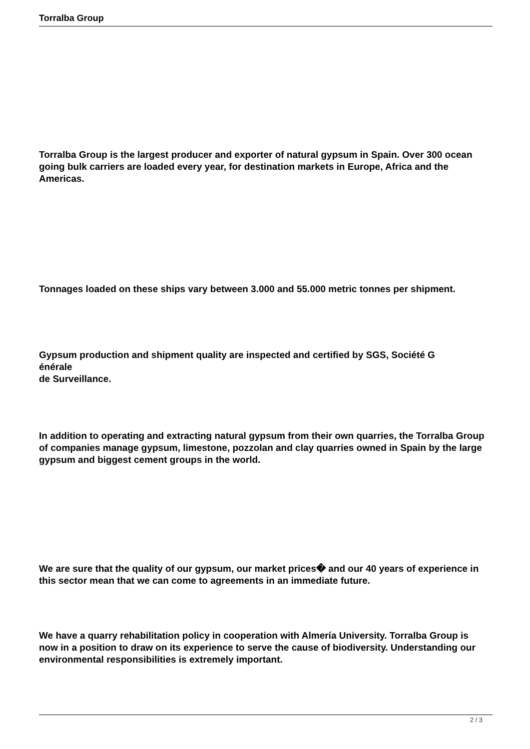Torralba Group
Torralba Group is the largest producer and exporter of natural gypsum in Spain. Over 300 ocean going bulk carriers are loaded every year, for destination markets in Europe, Africa and the Americas.
Tonnages loaded on these ships vary between 3.000 and 55.000 metric tonnes per shipment.
Gypsum production and shipment quality are inspected and certified by SGS, Société G
énérale
de Surveillance.
In addition to operating and extracting natural gypsum from their own quarries, the Torralba Group of companies manage gypsum, limestone, pozzolan and clay quarries owned in Spain by the large gypsum and biggest cement groups in the world.
We are sure that the quality of our gypsum, our market prices� and our 40 years of experience in this sector mean that we can come to agreements in an immediate future.
We have a quarry rehabilitation policy in cooperation with Almería University. Torralba Group is now in a position to draw on its experience to serve the cause of biodiversity. Understanding our environmental responsibilities is extremely important.
2 / 3